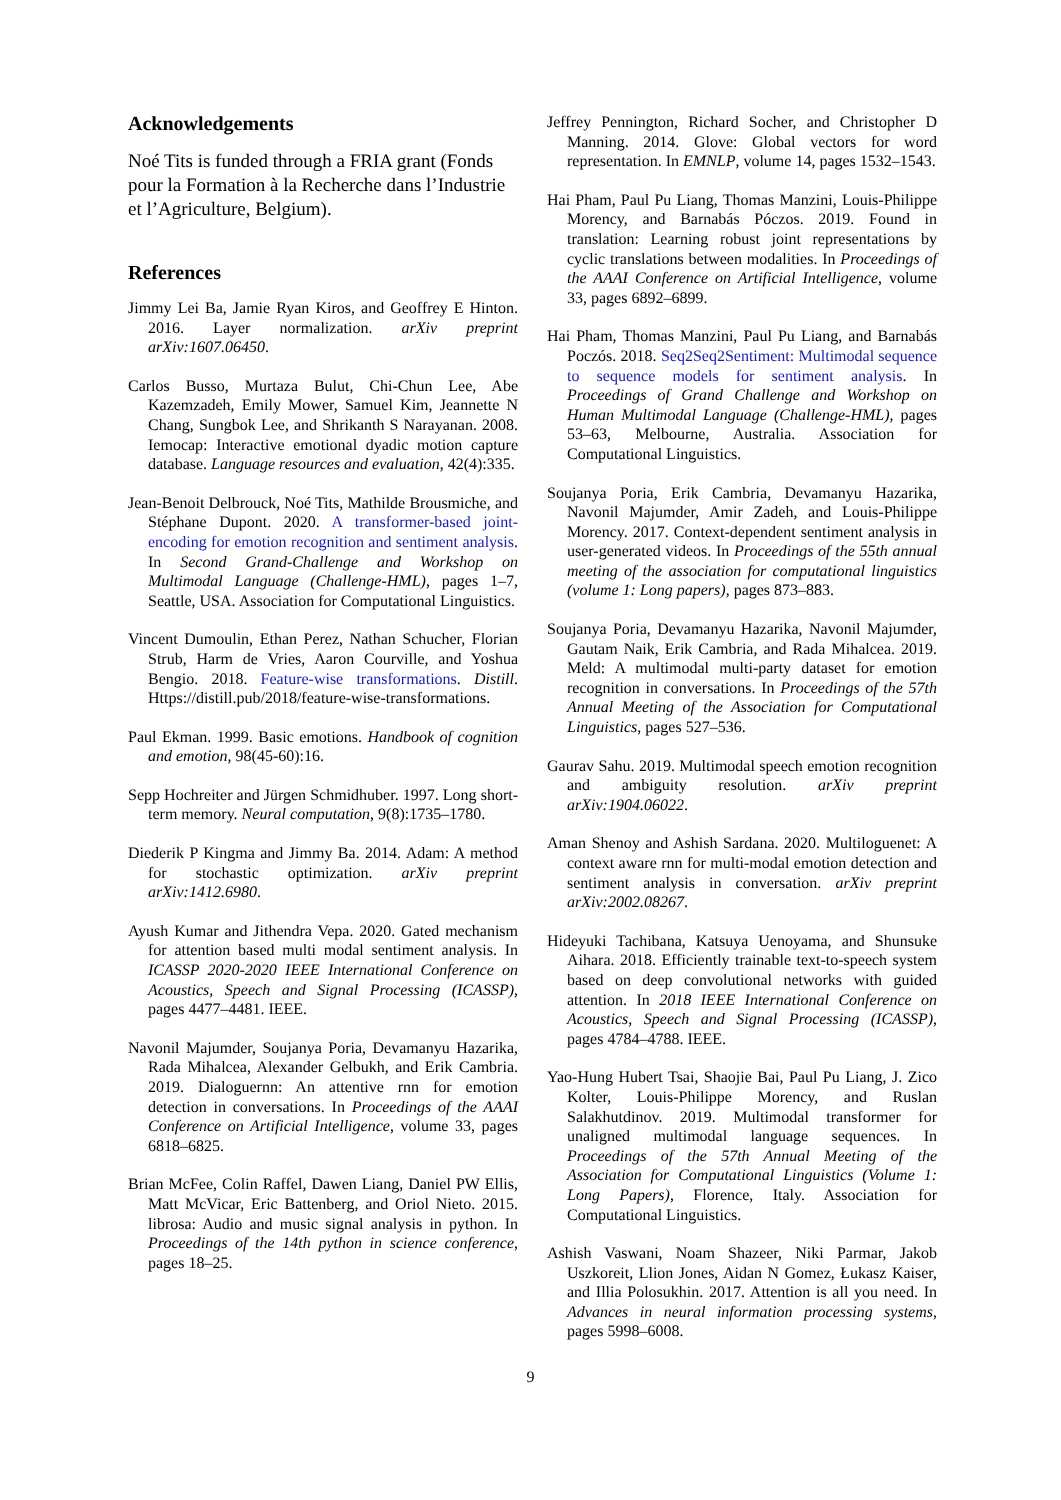Acknowledgements
Noé Tits is funded through a FRIA grant (Fonds pour la Formation à la Recherche dans l’Industrie et l’Agriculture, Belgium).
References
Jimmy Lei Ba, Jamie Ryan Kiros, and Geoffrey E Hinton. 2016. Layer normalization. arXiv preprint arXiv:1607.06450.
Carlos Busso, Murtaza Bulut, Chi-Chun Lee, Abe Kazemzadeh, Emily Mower, Samuel Kim, Jeannette N Chang, Sungbok Lee, and Shrikanth S Narayanan. 2008. Iemocap: Interactive emotional dyadic motion capture database. Language resources and evaluation, 42(4):335.
Jean-Benoit Delbrouck, Noé Tits, Mathilde Brousmiche, and Stéphane Dupont. 2020. A transformer-based joint-encoding for emotion recognition and sentiment analysis. In Second Grand-Challenge and Workshop on Multimodal Language (Challenge-HML), pages 1–7, Seattle, USA. Association for Computational Linguistics.
Vincent Dumoulin, Ethan Perez, Nathan Schucher, Florian Strub, Harm de Vries, Aaron Courville, and Yoshua Bengio. 2018. Feature-wise transformations. Distill. Https://distill.pub/2018/feature-wise-transformations.
Paul Ekman. 1999. Basic emotions. Handbook of cognition and emotion, 98(45-60):16.
Sepp Hochreiter and Jürgen Schmidhuber. 1997. Long short-term memory. Neural computation, 9(8):1735–1780.
Diederik P Kingma and Jimmy Ba. 2014. Adam: A method for stochastic optimization. arXiv preprint arXiv:1412.6980.
Ayush Kumar and Jithendra Vepa. 2020. Gated mechanism for attention based multi modal sentiment analysis. In ICASSP 2020-2020 IEEE International Conference on Acoustics, Speech and Signal Processing (ICASSP), pages 4477–4481. IEEE.
Navonil Majumder, Soujanya Poria, Devamanyu Hazarika, Rada Mihalcea, Alexander Gelbukh, and Erik Cambria. 2019. Dialoguernn: An attentive rnn for emotion detection in conversations. In Proceedings of the AAAI Conference on Artificial Intelligence, volume 33, pages 6818–6825.
Brian McFee, Colin Raffel, Dawen Liang, Daniel PW Ellis, Matt McVicar, Eric Battenberg, and Oriol Nieto. 2015. librosa: Audio and music signal analysis in python. In Proceedings of the 14th python in science conference, pages 18–25.
Jeffrey Pennington, Richard Socher, and Christopher D Manning. 2014. Glove: Global vectors for word representation. In EMNLP, volume 14, pages 1532–1543.
Hai Pham, Paul Pu Liang, Thomas Manzini, Louis-Philippe Morency, and Barnabás Póczos. 2019. Found in translation: Learning robust joint representations by cyclic translations between modalities. In Proceedings of the AAAI Conference on Artificial Intelligence, volume 33, pages 6892–6899.
Hai Pham, Thomas Manzini, Paul Pu Liang, and Barnabás Poczós. 2018. Seq2Seq2Sentiment: Multimodal sequence to sequence models for sentiment analysis. In Proceedings of Grand Challenge and Workshop on Human Multimodal Language (Challenge-HML), pages 53–63, Melbourne, Australia. Association for Computational Linguistics.
Soujanya Poria, Erik Cambria, Devamanyu Hazarika, Navonil Majumder, Amir Zadeh, and Louis-Philippe Morency. 2017. Context-dependent sentiment analysis in user-generated videos. In Proceedings of the 55th annual meeting of the association for computational linguistics (volume 1: Long papers), pages 873–883.
Soujanya Poria, Devamanyu Hazarika, Navonil Majumder, Gautam Naik, Erik Cambria, and Rada Mihalcea. 2019. Meld: A multimodal multi-party dataset for emotion recognition in conversations. In Proceedings of the 57th Annual Meeting of the Association for Computational Linguistics, pages 527–536.
Gaurav Sahu. 2019. Multimodal speech emotion recognition and ambiguity resolution. arXiv preprint arXiv:1904.06022.
Aman Shenoy and Ashish Sardana. 2020. Multiloguenet: A context aware rnn for multi-modal emotion detection and sentiment analysis in conversation. arXiv preprint arXiv:2002.08267.
Hideyuki Tachibana, Katsuya Uenoyama, and Shunsuke Aihara. 2018. Efficiently trainable text-to-speech system based on deep convolutional networks with guided attention. In 2018 IEEE International Conference on Acoustics, Speech and Signal Processing (ICASSP), pages 4784–4788. IEEE.
Yao-Hung Hubert Tsai, Shaojie Bai, Paul Pu Liang, J. Zico Kolter, Louis-Philippe Morency, and Ruslan Salakhutdinov. 2019. Multimodal transformer for unaligned multimodal language sequences. In Proceedings of the 57th Annual Meeting of the Association for Computational Linguistics (Volume 1: Long Papers), Florence, Italy. Association for Computational Linguistics.
Ashish Vaswani, Noam Shazeer, Niki Parmar, Jakob Uszkoreit, Llion Jones, Aidan N Gomez, Łukasz Kaiser, and Illia Polosukhin. 2017. Attention is all you need. In Advances in neural information processing systems, pages 5998–6008.
9